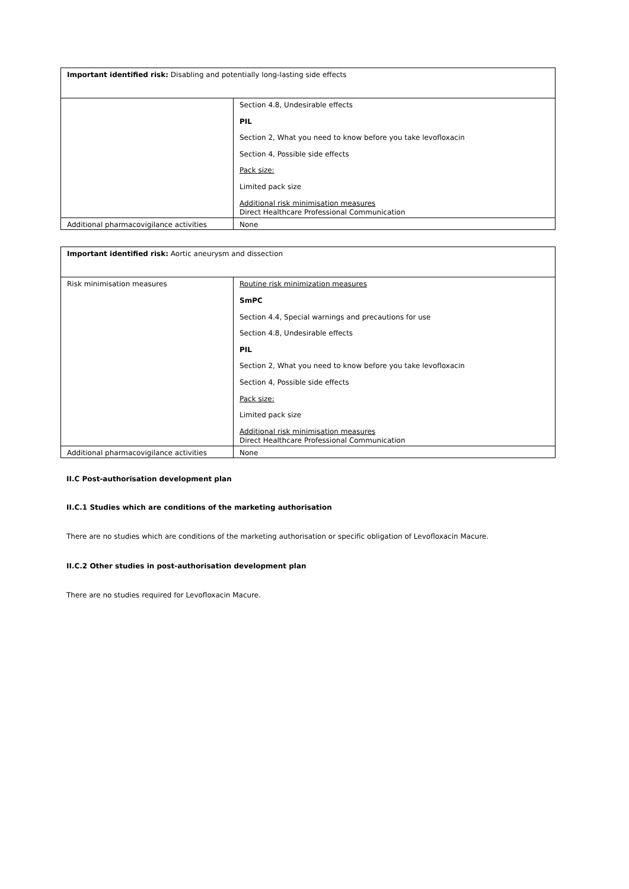| Important identified risk: Disabling and potentially long-lasting side effects | |
| | Section 4.8, Undesirable effects PIL Section 2, What you need to know before you take levofloxacin Section 4, Possible side effects Pack size: Limited pack size Additional risk minimisation measures Direct Healthcare Professional Communication |
| Additional pharmacovigilance activities | None |
| Important identified risk: Aortic aneurysm and dissection | |
| Risk minimisation measures | Routine risk minimization measures SmPC Section 4.4, Special warnings and precautions for use Section 4.8, Undesirable effects PIL Section 2, What you need to know before you take levofloxacin Section 4, Possible side effects Pack size: Limited pack size Additional risk minimisation measures Direct Healthcare Professional Communication |
| Additional pharmacovigilance activities | None |
II.C Post-authorisation development plan
II.C.1 Studies which are conditions of the marketing authorisation
There are no studies which are conditions of the marketing authorisation or specific obligation of Levofloxacin Macure.
II.C.2 Other studies in post-authorisation development plan
There are no studies required for Levofloxacin Macure.